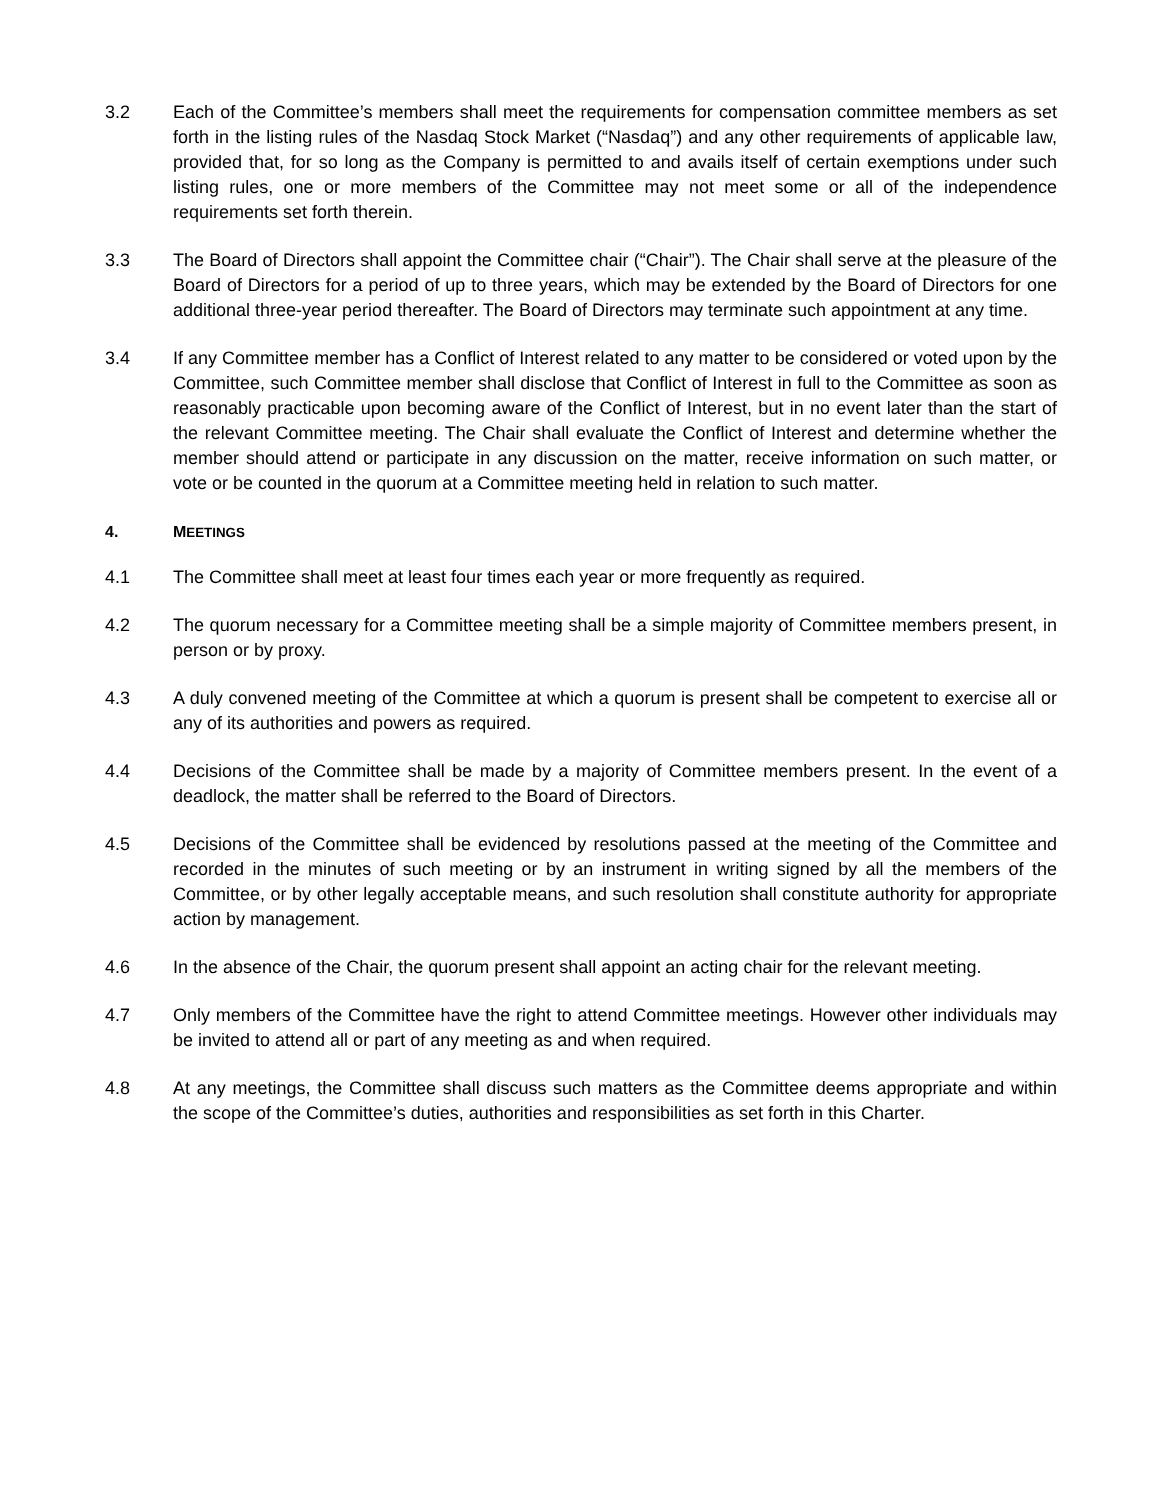3.2 Each of the Committee’s members shall meet the requirements for compensation committee members as set forth in the listing rules of the Nasdaq Stock Market (“Nasdaq”) and any other requirements of applicable law, provided that, for so long as the Company is permitted to and avails itself of certain exemptions under such listing rules, one or more members of the Committee may not meet some or all of the independence requirements set forth therein.
3.3 The Board of Directors shall appoint the Committee chair (“Chair”). The Chair shall serve at the pleasure of the Board of Directors for a period of up to three years, which may be extended by the Board of Directors for one additional three-year period thereafter. The Board of Directors may terminate such appointment at any time.
3.4 If any Committee member has a Conflict of Interest related to any matter to be considered or voted upon by the Committee, such Committee member shall disclose that Conflict of Interest in full to the Committee as soon as reasonably practicable upon becoming aware of the Conflict of Interest, but in no event later than the start of the relevant Committee meeting. The Chair shall evaluate the Conflict of Interest and determine whether the member should attend or participate in any discussion on the matter, receive information on such matter, or vote or be counted in the quorum at a Committee meeting held in relation to such matter.
4. MEETINGS
4.1 The Committee shall meet at least four times each year or more frequently as required.
4.2 The quorum necessary for a Committee meeting shall be a simple majority of Committee members present, in person or by proxy.
4.3 A duly convened meeting of the Committee at which a quorum is present shall be competent to exercise all or any of its authorities and powers as required.
4.4 Decisions of the Committee shall be made by a majority of Committee members present. In the event of a deadlock, the matter shall be referred to the Board of Directors.
4.5 Decisions of the Committee shall be evidenced by resolutions passed at the meeting of the Committee and recorded in the minutes of such meeting or by an instrument in writing signed by all the members of the Committee, or by other legally acceptable means, and such resolution shall constitute authority for appropriate action by management.
4.6 In the absence of the Chair, the quorum present shall appoint an acting chair for the relevant meeting.
4.7 Only members of the Committee have the right to attend Committee meetings. However other individuals may be invited to attend all or part of any meeting as and when required.
4.8 At any meetings, the Committee shall discuss such matters as the Committee deems appropriate and within the scope of the Committee’s duties, authorities and responsibilities as set forth in this Charter.